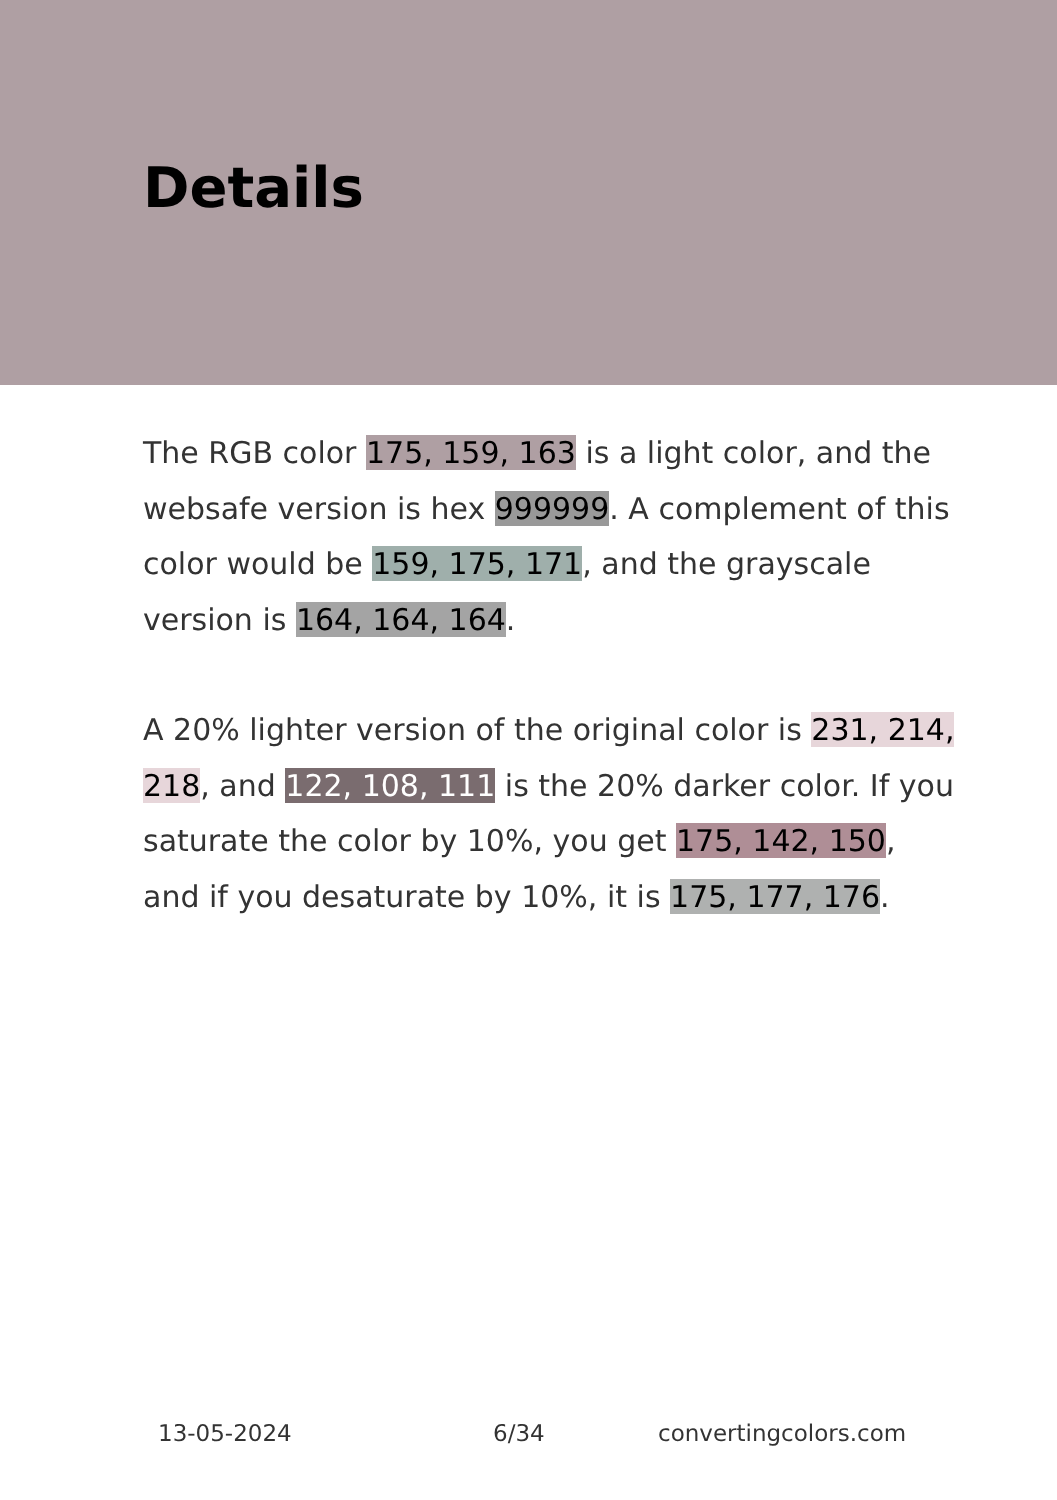Details
The RGB color 175, 159, 163 is a light color, and the websafe version is hex 999999. A complement of this color would be 159, 175, 171, and the grayscale version is 164, 164, 164.
A 20% lighter version of the original color is 231, 214, 218, and 122, 108, 111 is the 20% darker color. If you saturate the color by 10%, you get 175, 142, 150, and if you desaturate by 10%, it is 175, 177, 176.
13-05-2024 6/34 convertingcolors.com